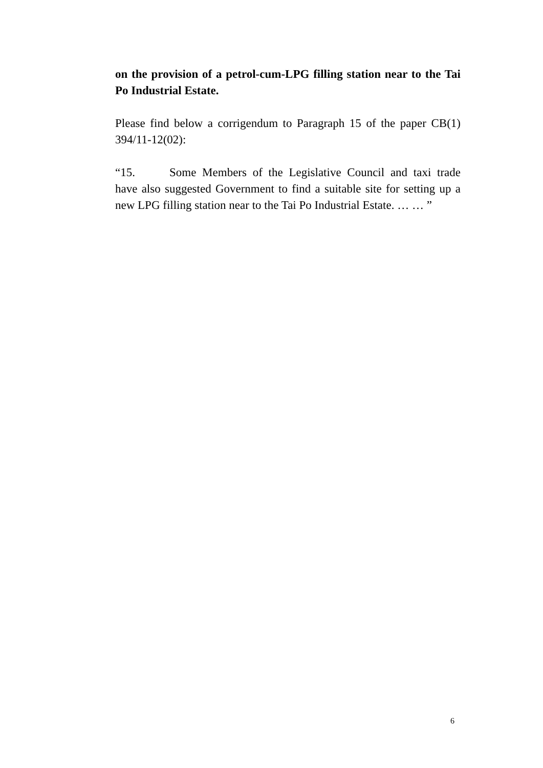on the provision of a petrol-cum-LPG filling station near to the Tai Po Industrial Estate.
Please find below a corrigendum to Paragraph 15 of the paper CB(1) 394/11-12(02):
“15. Some Members of the Legislative Council and taxi trade have also suggested Government to find a suitable site for setting up a new LPG filling station near to the Tai Po Industrial Estate. … … ”
6